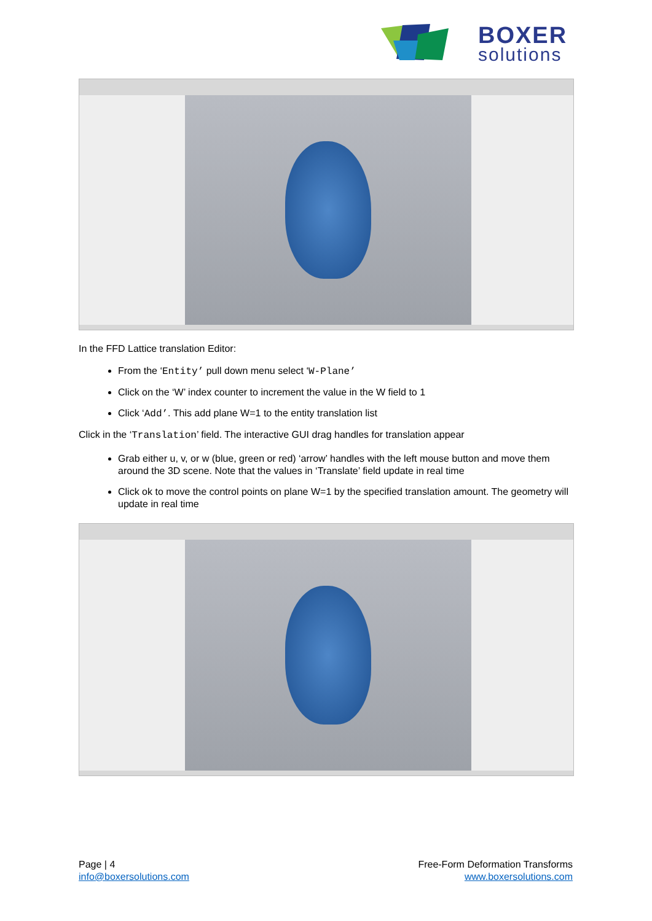BOXER
solutions
In the FFD Lattice translation Editor:
From the ‘Entity’ pull down menu select ‘W-Plane’
Click on the ‘W’ index counter to increment the value in the W field to 1
Click ‘Add’. This add plane W=1 to the entity translation list
Click in the ‘Translation’ field. The interactive GUI drag handles for translation appear
Grab either u, v, or w (blue, green or red) ‘arrow’ handles with the left mouse button and move them around the 3D scene. Note that the values in ‘Translate’ field update in real time
Click ok to move the control points on plane W=1 by the specified translation amount. The geometry will update in real time
Page | 4
info@boxersolutions.com
Free-Form Deformation Transforms
www.boxersolutions.com